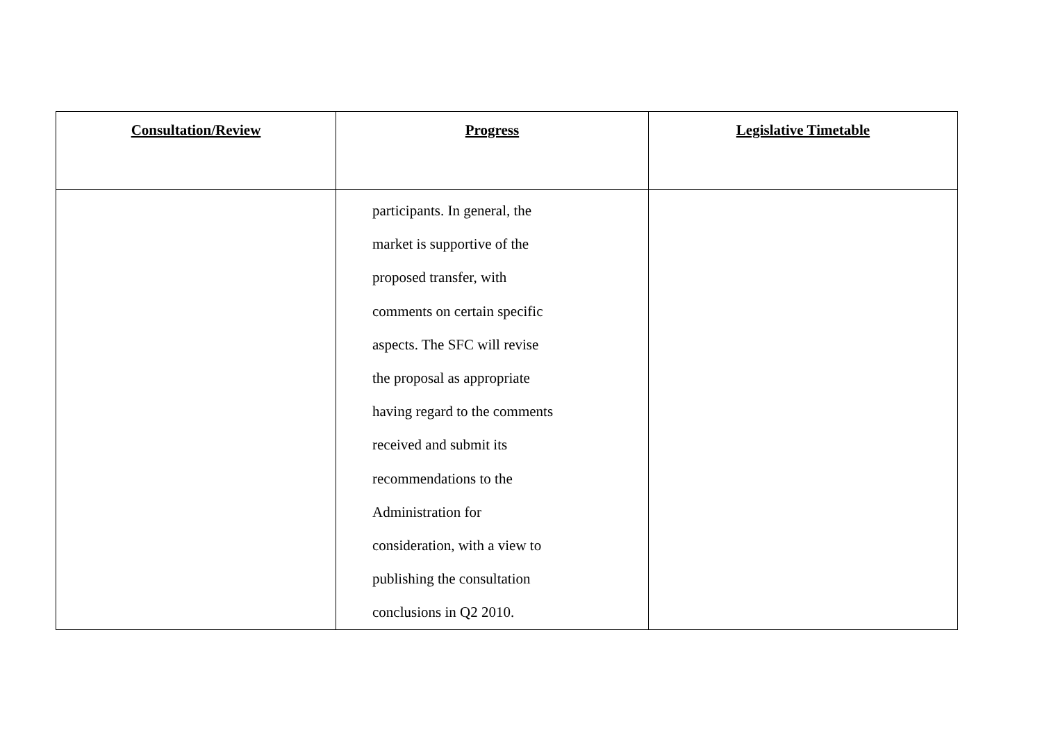| Consultation/Review | Progress | Legislative Timetable |
| --- | --- | --- |
| | participants. In general, the market is supportive of the proposed transfer, with comments on certain specific aspects. The SFC will revise the proposal as appropriate having regard to the comments received and submit its recommendations to the Administration for consideration, with a view to publishing the consultation conclusions in Q2 2010. | |